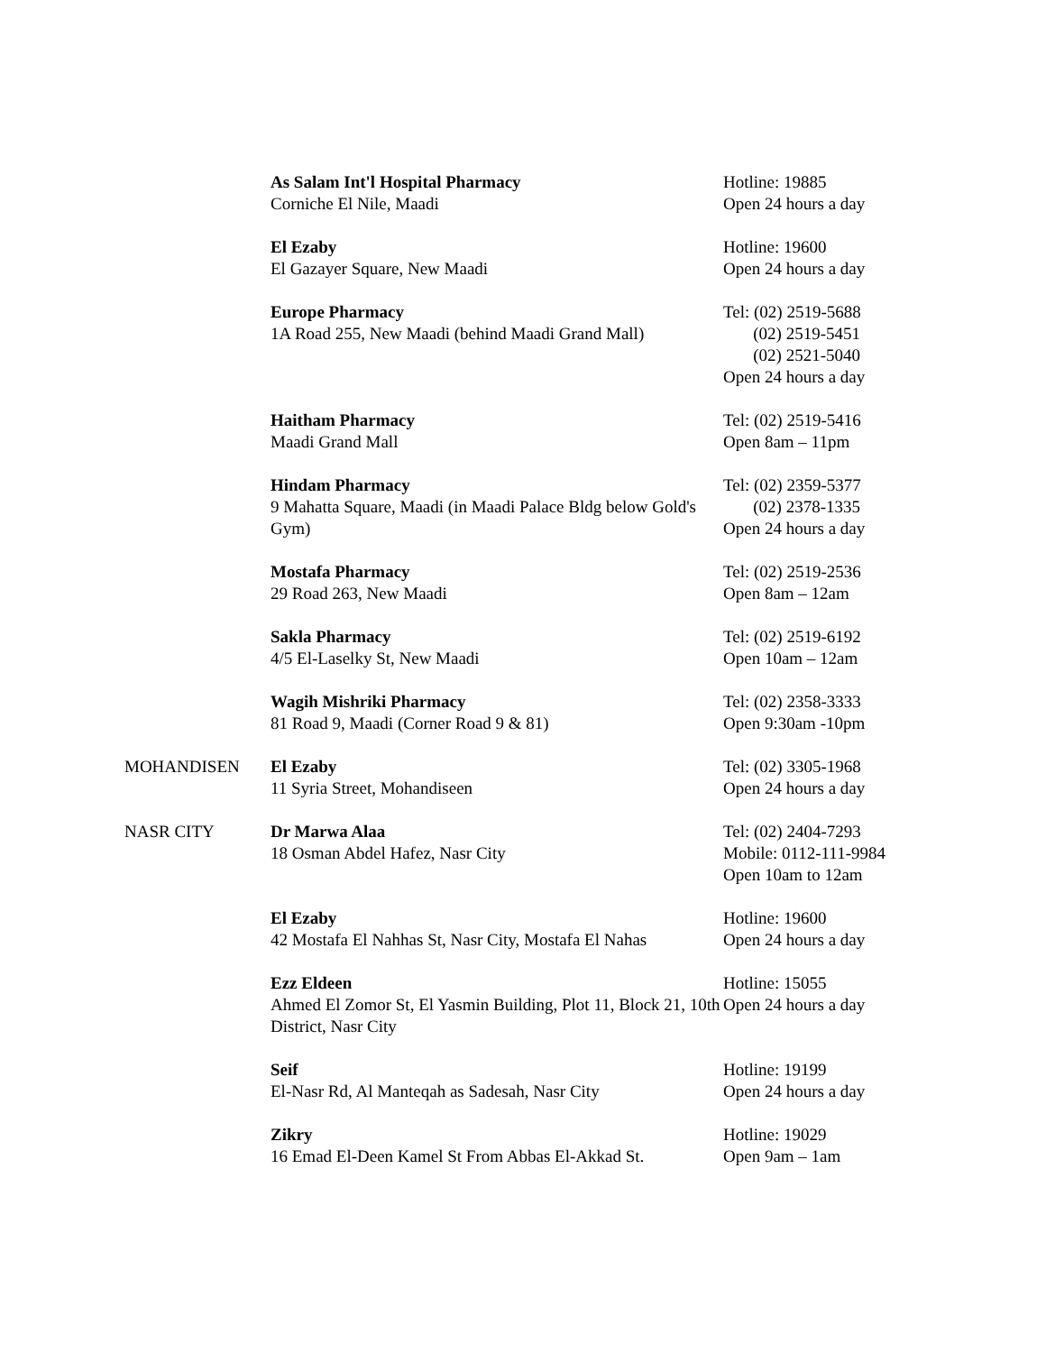| | As Salam Int'l Hospital Pharmacy Corniche El Nile, Maadi | Hotline: 19885 Open 24 hours a day |
| | El Ezaby El Gazayer Square, New Maadi | Hotline: 19600 Open 24 hours a day |
| | Europe Pharmacy 1A Road 255, New Maadi (behind Maadi Grand Mall) | Tel: (02) 2519-5688 (02) 2519-5451 (02) 2521-5040 Open 24 hours a day |
| | Haitham Pharmacy Maadi Grand Mall | Tel: (02) 2519-5416 Open 8am – 11pm |
| | Hindam Pharmacy 9 Mahatta Square, Maadi (in Maadi Palace Bldg below Gold's Gym) | Tel: (02) 2359-5377 (02) 2378-1335 Open 24 hours a day |
| | Mostafa Pharmacy 29 Road 263, New Maadi | Tel: (02) 2519-2536 Open 8am – 12am |
| | Sakla Pharmacy 4/5 El-Laselky St, New Maadi | Tel: (02) 2519-6192 Open 10am – 12am |
| | Wagih Mishriki Pharmacy 81 Road 9, Maadi (Corner Road 9 & 81) | Tel: (02) 2358-3333 Open 9:30am -10pm |
| MOHANDISEN | El Ezaby 11 Syria Street, Mohandiseen | Tel: (02) 3305-1968 Open 24 hours a day |
| NASR CITY | Dr Marwa Alaa 18 Osman Abdel Hafez, Nasr City | Tel: (02) 2404-7293 Mobile: 0112-111-9984 Open 10am to 12am |
| | El Ezaby 42 Mostafa El Nahhas St, Nasr City, Mostafa El Nahas | Hotline: 19600 Open 24 hours a day |
| | Ezz Eldeen Ahmed El Zomor St, El Yasmin Building, Plot 11, Block 21, 10th District, Nasr City | Hotline: 15055 Open 24 hours a day |
| | Seif El-Nasr Rd, Al Manteqah as Sadesah, Nasr City | Hotline: 19199 Open 24 hours a day |
| | Zikry 16 Emad El-Deen Kamel St From Abbas El-Akkad St. | Hotline: 19029 Open 9am – 1am |